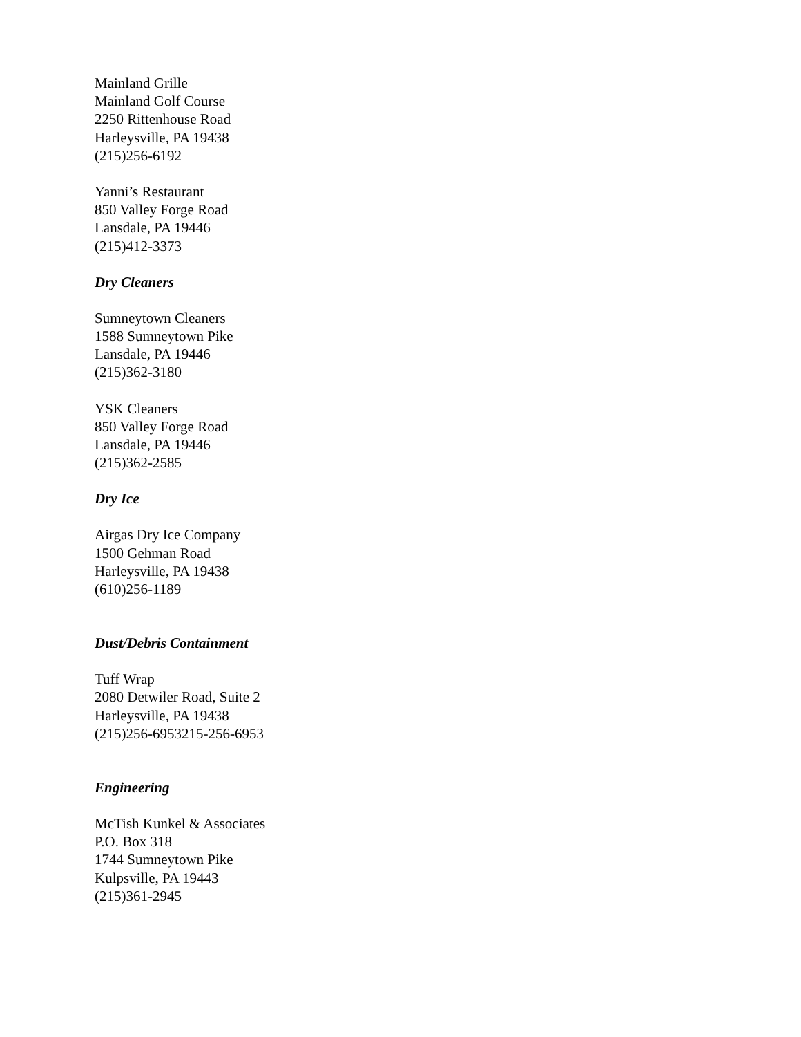Mainland Grille
Mainland Golf Course
2250 Rittenhouse Road
Harleysville, PA 19438
(215)256-6192
Yanni’s Restaurant
850 Valley Forge Road
Lansdale, PA 19446
(215)412-3373
Dry Cleaners
Sumneytown Cleaners
1588 Sumneytown Pike
Lansdale, PA 19446
(215)362-3180
YSK Cleaners
850 Valley Forge Road
Lansdale, PA 19446
(215)362-2585
Dry Ice
Airgas Dry Ice Company
1500 Gehman Road
Harleysville, PA 19438
(610)256-1189
Dust/Debris Containment
Tuff Wrap
2080 Detwiler Road, Suite 2
Harleysville, PA 19438
(215)256-6953215-256-6953
Engineering
McTish Kunkel & Associates
P.O. Box 318
1744 Sumneytown Pike
Kulpsville, PA 19443
(215)361-2945